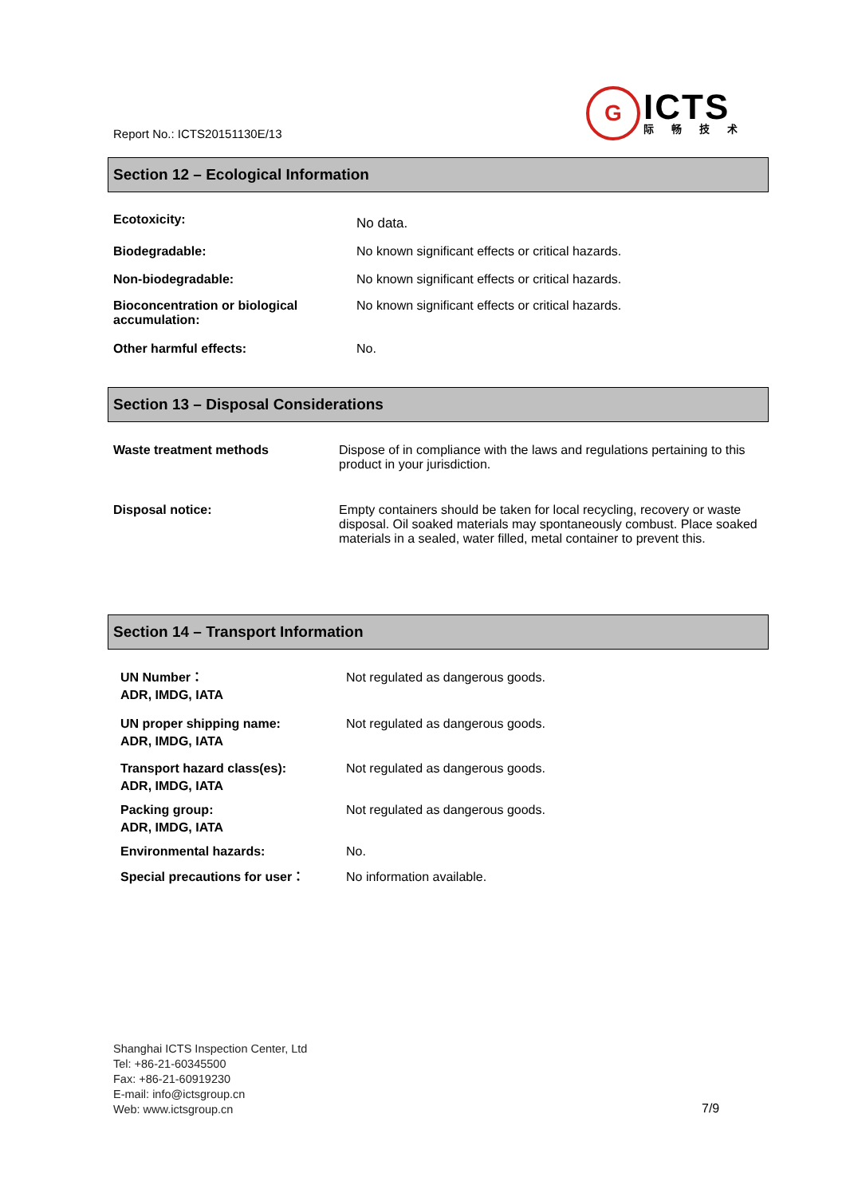Report No.: ICTS20151130E/13
G
ICTS
际畅技术
Section 12 – Ecological Information
| Ecotoxicity: | No data. |
| Biodegradable: | No known significant effects or critical hazards. |
| Non-biodegradable: | No known significant effects or critical hazards. |
| Bioconcentration or biological accumulation: | No known significant effects or critical hazards. |
| Other harmful effects: | No. |
Section 13 – Disposal Considerations
| Waste treatment methods | Dispose of in compliance with the laws and regulations pertaining to this product in your jurisdiction. |
| Disposal notice: | Empty containers should be taken for local recycling, recovery or waste disposal. Oil soaked materials may spontaneously combust. Place soaked materials in a sealed, water filled, metal container to prevent this. |
Section 14 – Transport Information
| UN Number： ADR, IMDG, IATA | Not regulated as dangerous goods. |
| UN proper shipping name: ADR, IMDG, IATA | Not regulated as dangerous goods. |
| Transport hazard class(es): ADR, IMDG, IATA | Not regulated as dangerous goods. |
| Packing group: ADR, IMDG, IATA | Not regulated as dangerous goods. |
| Environmental hazards: | No. |
| Special precautions for user： | No information available. |
Shanghai ICTS Inspection Center, Ltd
Tel: +86-21-60345500
Fax: +86-21-60919230
E-mail: info@ictsgroup.cn
Web: www.ictsgroup.cn
7/9